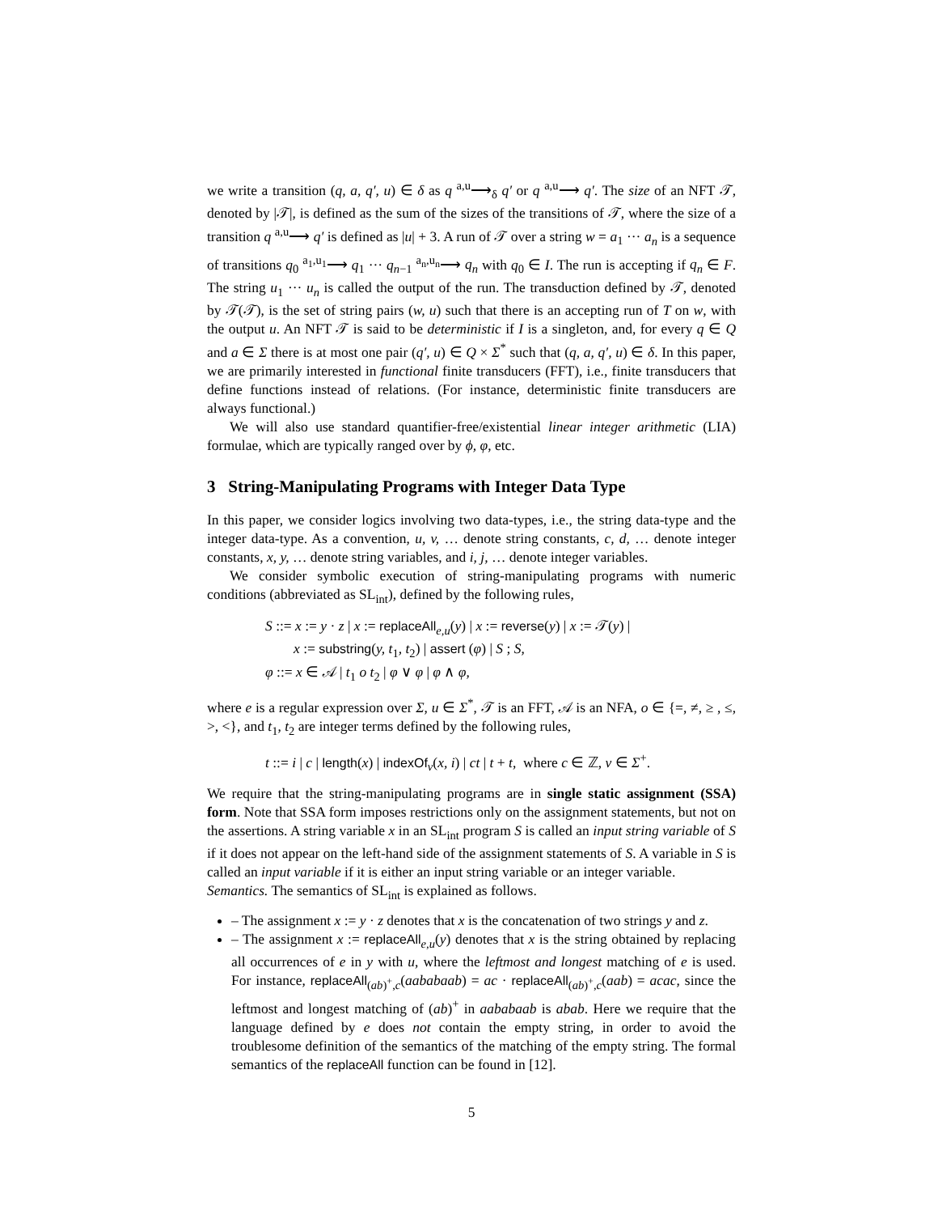we write a transition (q, a, q′, u) ∈ δ as q <sup>a,u</sup>⟶<sub>δ</sub> q′ or q <sup>a,u</sup>⟶ q′. The size of an NFT 𝒯, denoted by |𝒯|, is defined as the sum of the sizes of the transitions of 𝒯, where the size of a transition q <sup>a,u</sup>⟶ q′ is defined as |u| + 3. A run of 𝒯 over a string w = a<sub>1</sub> ··· a<sub>n</sub> is a sequence of transitions q<sub>0</sub> <sup>a<sub>1</sub>,u<sub>1</sub></sup>⟶ q<sub>1</sub> ··· q<sub>n−1</sub> <sup>a<sub>n</sub>,u<sub>n</sub></sup>⟶ q<sub>n</sub> with q<sub>0</sub> ∈ I. The run is accepting if q<sub>n</sub> ∈ F. The string u<sub>1</sub> ··· u<sub>n</sub> is called the output of the run. The transduction defined by 𝒯, denoted by 𝒯(𝒯), is the set of string pairs (w, u) such that there is an accepting run of T on w, with the output u. An NFT 𝒯 is said to be deterministic if I is a singleton, and, for every q ∈ Q and a ∈ Σ there is at most one pair (q′, u) ∈ Q × Σ<sup>*</sup> such that (q, a, q′, u) ∈ δ. In this paper, we are primarily interested in functional finite transducers (FFT), i.e., finite transducers that define functions instead of relations. (For instance, deterministic finite transducers are always functional.)
We will also use standard quantifier-free/existential linear integer arithmetic (LIA) formulae, which are typically ranged over by ϕ, φ, etc.
3 String-Manipulating Programs with Integer Data Type
In this paper, we consider logics involving two data-types, i.e., the string data-type and the integer data-type. As a convention, u, v, … denote string constants, c, d, … denote integer constants, x, y, … denote string variables, and i, j, … denote integer variables.
We consider symbolic execution of string-manipulating programs with numeric conditions (abbreviated as SL<sub>int</sub>), defined by the following rules,
S ::= x := y · z | x := replaceAll<sub>e,u</sub>(y) | x := reverse(y) | x := 𝒯(y) |
x := substring(y, t<sub>1</sub>, t<sub>2</sub>) | assert (φ) | S ; S,
φ ::= x ∈ 𝒜 | t<sub>1</sub> o t<sub>2</sub> | φ ∨ φ | φ ∧ φ,
where e is a regular expression over Σ, u ∈ Σ<sup>*</sup>, 𝒯 is an FFT, 𝒜 is an NFA, o ∈ {=, ≠, ≥ , ≤, >, <}, and t<sub>1</sub>, t<sub>2</sub> are integer terms defined by the following rules,
t ::= i | c | length(x) | indexOf<sub>v</sub>(x, i) | ct | t + t, where c ∈ ℤ, v ∈ Σ<sup>+</sup>.
We require that the string-manipulating programs are in single static assignment (SSA) form. Note that SSA form imposes restrictions only on the assignment statements, but not on the assertions. A string variable x in an SL<sub>int</sub> program S is called an input string variable of S if it does not appear on the left-hand side of the assignment statements of S. A variable in S is called an input variable if it is either an input string variable or an integer variable.
Semantics. The semantics of SL<sub>int</sub> is explained as follows.
– The assignment x := y · z denotes that x is the concatenation of two strings y and z.
– The assignment x := replaceAll<sub>e,u</sub>(y) denotes that x is the string obtained by replacing all occurrences of e in y with u, where the leftmost and longest matching of e is used. For instance, replaceAll<sub>(ab)<sup>+</sup>,c</sub>(aababaab) = ac · replaceAll<sub>(ab)<sup>+</sup>,c</sub>(aab) = acac, since the leftmost and longest matching of (ab)<sup>+</sup> in aababaab is abab. Here we require that the language defined by e does not contain the empty string, in order to avoid the troublesome definition of the semantics of the matching of the empty string. The formal semantics of the replaceAll function can be found in [12].
5